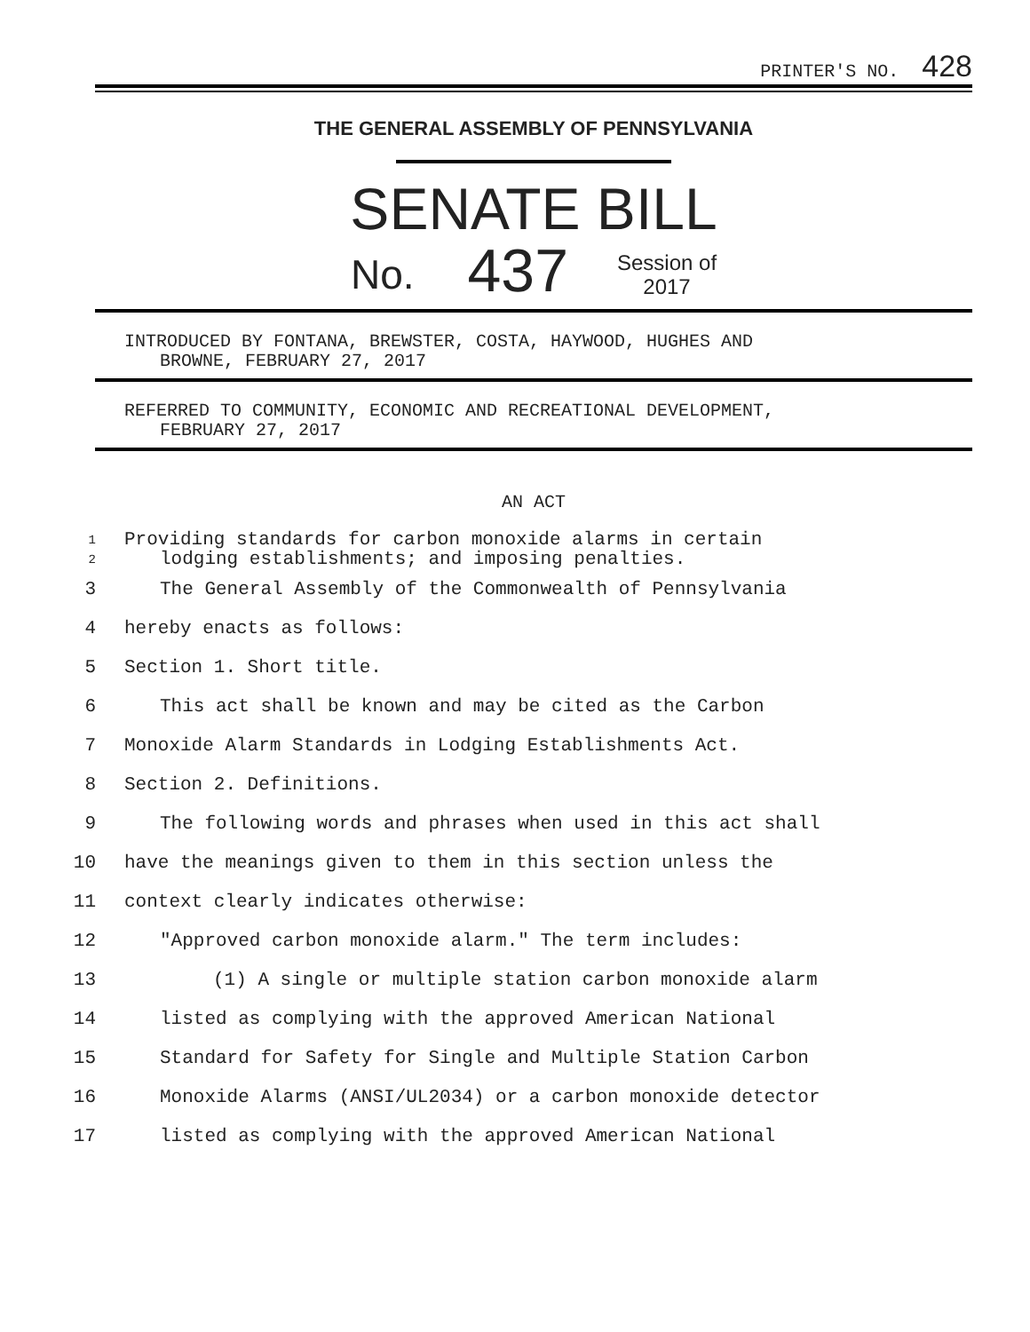PRINTER'S NO. 428
THE GENERAL ASSEMBLY OF PENNSYLVANIA
SENATE BILL
No. 437 Session of
2017
INTRODUCED BY FONTANA, BREWSTER, COSTA, HAYWOOD, HUGHES AND
BROWNE, FEBRUARY 27, 2017
REFERRED TO COMMUNITY, ECONOMIC AND RECREATIONAL DEVELOPMENT,
FEBRUARY 27, 2017
AN ACT
1
2
Providing standards for carbon monoxide alarms in certain
lodging establishments; and imposing penalties.
3 The General Assembly of the Commonwealth of Pennsylvania
4 hereby enacts as follows:
5 Section 1. Short title.
6 This act shall be known and may be cited as the Carbon
7 Monoxide Alarm Standards in Lodging Establishments Act.
8 Section 2. Definitions.
9 The following words and phrases when used in this act shall
10 have the meanings given to them in this section unless the
11 context clearly indicates otherwise:
12 "Approved carbon monoxide alarm." The term includes:
13 (1) A single or multiple station carbon monoxide alarm
14 listed as complying with the approved American National
15 Standard for Safety for Single and Multiple Station Carbon
16 Monoxide Alarms (ANSI/UL2034) or a carbon monoxide detector
17 listed as complying with the approved American National